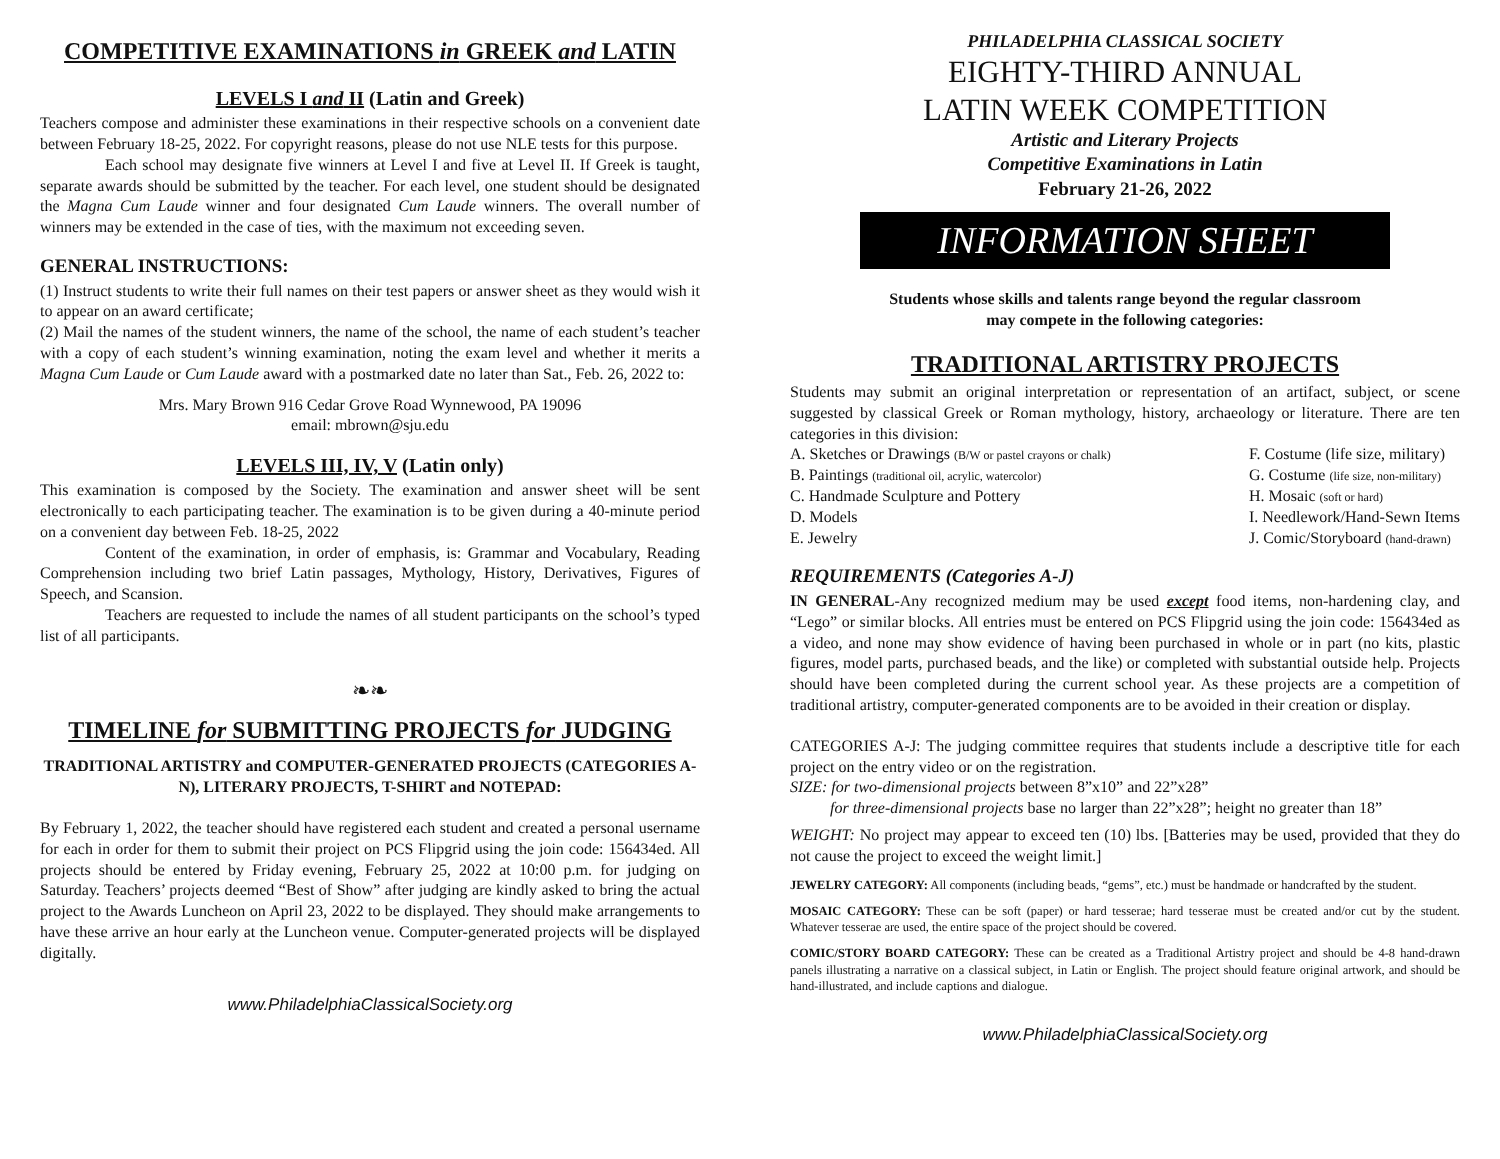COMPETITIVE EXAMINATIONS in GREEK and LATIN
LEVELS I and II (Latin and Greek)
Teachers compose and administer these examinations in their respective schools on a convenient date between February 18-25, 2022. For copyright reasons, please do not use NLE tests for this purpose.
Each school may designate five winners at Level I and five at Level II. If Greek is taught, separate awards should be submitted by the teacher. For each level, one student should be designated the Magna Cum Laude winner and four designated Cum Laude winners. The overall number of winners may be extended in the case of ties, with the maximum not exceeding seven.
GENERAL INSTRUCTIONS:
(1) Instruct students to write their full names on their test papers or answer sheet as they would wish it to appear on an award certificate;
(2) Mail the names of the student winners, the name of the school, the name of each student’s teacher with a copy of each student’s winning examination, noting the exam level and whether it merits a Magna Cum Laude or Cum Laude award with a postmarked date no later than Sat., Feb. 26, 2022 to:
Mrs. Mary Brown 916 Cedar Grove Road Wynnewood, PA 19096
email: mbrown@sju.edu
LEVELS III, IV, V (Latin only)
This examination is composed by the Society. The examination and answer sheet will be sent electronically to each participating teacher. The examination is to be given during a 40-minute period on a convenient day between Feb. 18-25, 2022
Content of the examination, in order of emphasis, is: Grammar and Vocabulary, Reading Comprehension including two brief Latin passages, Mythology, History, Derivatives, Figures of Speech, and Scansion.
Teachers are requested to include the names of all student participants on the school’s typed list of all participants.
❧❧
TIMELINE for SUBMITTING PROJECTS for JUDGING
TRADITIONAL ARTISTRY and COMPUTER-GENERATED PROJECTS (CATEGORIES A-N), LITERARY PROJECTS, T-SHIRT and NOTEPAD:
By February 1, 2022, the teacher should have registered each student and created a personal username for each in order for them to submit their project on PCS Flipgrid using the join code: 156434ed. All projects should be entered by Friday evening, February 25, 2022 at 10:00 p.m. for judging on Saturday. Teachers’ projects deemed “Best of Show” after judging are kindly asked to bring the actual project to the Awards Luncheon on April 23, 2022 to be displayed. They should make arrangements to have these arrive an hour early at the Luncheon venue. Computer-generated projects will be displayed digitally.
www.PhiladelphiaClassicalSociety.org
PHILADELPHIA CLASSICAL SOCIETY
EIGHTY-THIRD ANNUAL
LATIN WEEK COMPETITION
Artistic and Literary Projects
Competitive Examinations in Latin
February 21-26, 2022
INFORMATION SHEET
Students whose skills and talents range beyond the regular classroom
may compete in the following categories:
TRADITIONAL ARTISTRY PROJECTS
Students may submit an original interpretation or representation of an artifact, subject, or scene suggested by classical Greek or Roman mythology, history, archaeology or literature. There are ten categories in this division:
A. Sketches or Drawings (B/W or pastel crayons or chalk)
B. Paintings (traditional oil, acrylic, watercolor)
C. Handmade Sculpture and Pottery
D. Models
E. Jewelry
F. Costume (life size, military)
G. Costume (life size, non-military)
H. Mosaic (soft or hard)
I. Needlework/Hand-Sewn Items
J. Comic/Storyboard (hand-drawn)
REQUIREMENTS (Categories A-J)
IN GENERAL-Any recognized medium may be used except food items, non-hardening clay, and “Lego” or similar blocks. All entries must be entered on PCS Flipgrid using the join code: 156434ed as a video, and none may show evidence of having been purchased in whole or in part (no kits, plastic figures, model parts, purchased beads, and the like) or completed with substantial outside help. Projects should have been completed during the current school year. As these projects are a competition of traditional artistry, computer-generated components are to be avoided in their creation or display.
CATEGORIES A-J: The judging committee requires that students include a descriptive title for each project on the entry video or on the registration.
SIZE: for two-dimensional projects between 8”x10” and 22”x28”
for three-dimensional projects base no larger than 22”x28”; height no greater than 18”
WEIGHT: No project may appear to exceed ten (10) lbs. [Batteries may be used, provided that they do not cause the project to exceed the weight limit.]
JEWELRY CATEGORY: All components (including beads, “gems”, etc.) must be handmade or handcrafted by the student.
MOSAIC CATEGORY: These can be soft (paper) or hard tesserae; hard tesserae must be created and/or cut by the student. Whatever tesserae are used, the entire space of the project should be covered.
COMIC/STORY BOARD CATEGORY: These can be created as a Traditional Artistry project and should be 4-8 hand-drawn panels illustrating a narrative on a classical subject, in Latin or English. The project should feature original artwork, and should be hand-illustrated, and include captions and dialogue.
www.PhiladelphiaClassicalSociety.org